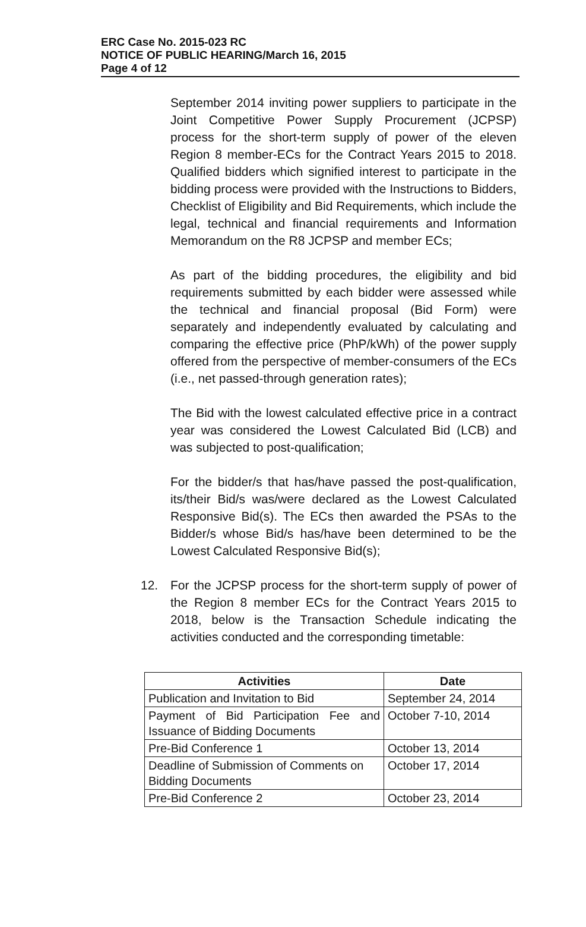ERC Case No. 2015-023 RC
NOTICE OF PUBLIC HEARING/March 16, 2015
Page 4 of 12
September 2014 inviting power suppliers to participate in the Joint Competitive Power Supply Procurement (JCPSP) process for the short-term supply of power of the eleven Region 8 member-ECs for the Contract Years 2015 to 2018. Qualified bidders which signified interest to participate in the bidding process were provided with the Instructions to Bidders, Checklist of Eligibility and Bid Requirements, which include the legal, technical and financial requirements and Information Memorandum on the R8 JCPSP and member ECs;
As part of the bidding procedures, the eligibility and bid requirements submitted by each bidder were assessed while the technical and financial proposal (Bid Form) were separately and independently evaluated by calculating and comparing the effective price (PhP/kWh) of the power supply offered from the perspective of member-consumers of the ECs (i.e., net passed-through generation rates);
The Bid with the lowest calculated effective price in a contract year was considered the Lowest Calculated Bid (LCB) and was subjected to post-qualification;
For the bidder/s that has/have passed the post-qualification, its/their Bid/s was/were declared as the Lowest Calculated Responsive Bid(s). The ECs then awarded the PSAs to the Bidder/s whose Bid/s has/have been determined to be the Lowest Calculated Responsive Bid(s);
12. For the JCPSP process for the short-term supply of power of the Region 8 member ECs for the Contract Years 2015 to 2018, below is the Transaction Schedule indicating the activities conducted and the corresponding timetable:
| Activities | Date |
| --- | --- |
| Publication and Invitation to Bid | September 24, 2014 |
| Payment of Bid Participation Fee and Issuance of Bidding Documents | October 7-10, 2014 |
| Pre-Bid Conference 1 | October 13, 2014 |
| Deadline of Submission of Comments on Bidding Documents | October 17, 2014 |
| Pre-Bid Conference 2 | October 23, 2014 |